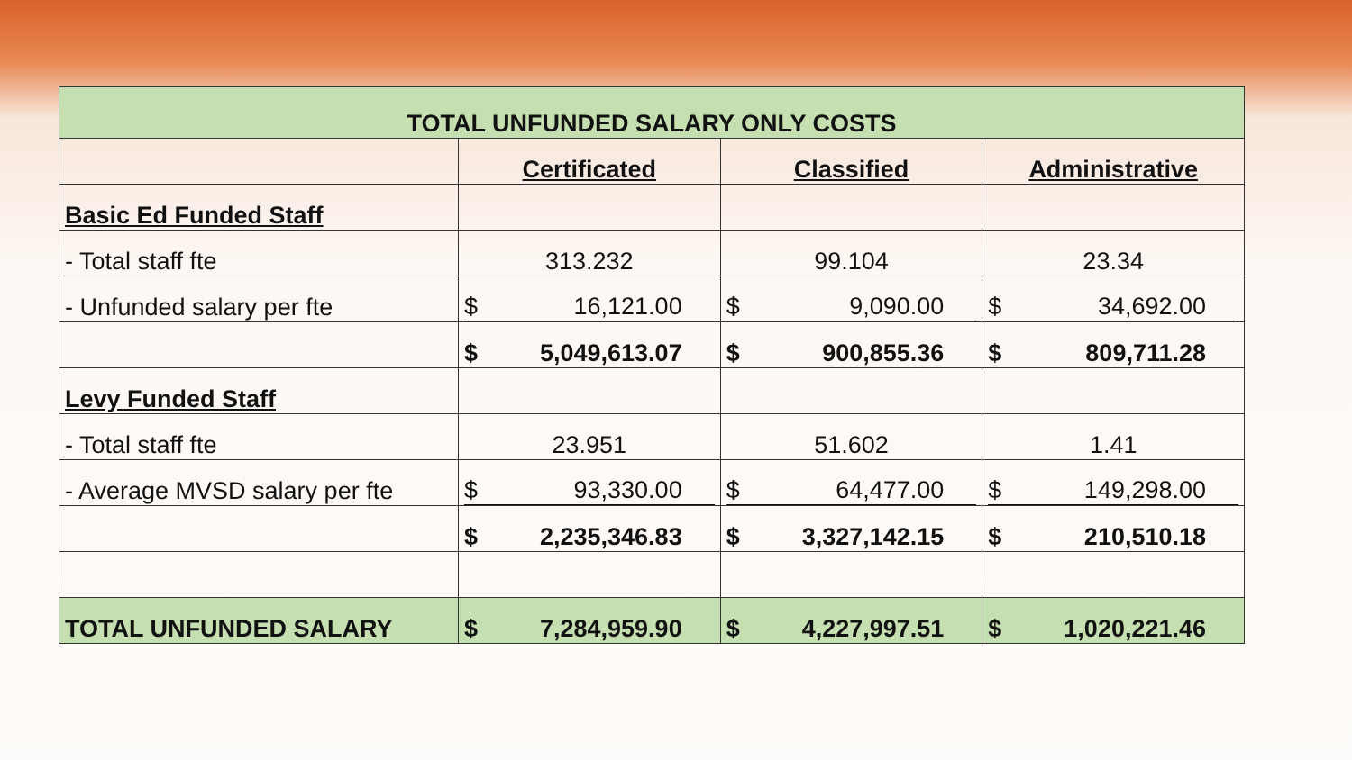| TOTAL UNFUNDED SALARY ONLY COSTS | | | |
| --- | --- | --- | --- |
| | Certificated | Classified | Administrative |
| Basic Ed Funded Staff | | | |
| - Total staff fte | 313.232 | 99.104 | 23.34 |
| - Unfunded salary per fte | $ 16,121.00 | $ 9,090.00 | $ 34,692.00 |
| | $ 5,049,613.07 | $ 900,855.36 | $ 809,711.28 |
| Levy Funded Staff | | | |
| - Total staff fte | 23.951 | 51.602 | 1.41 |
| - Average MVSD salary per fte | $ 93,330.00 | $ 64,477.00 | $ 149,298.00 |
| | $ 2,235,346.83 | $ 3,327,142.15 | $ 210,510.18 |
| TOTAL UNFUNDED SALARY | $ 7,284,959.90 | $ 4,227,997.51 | $ 1,020,221.46 |